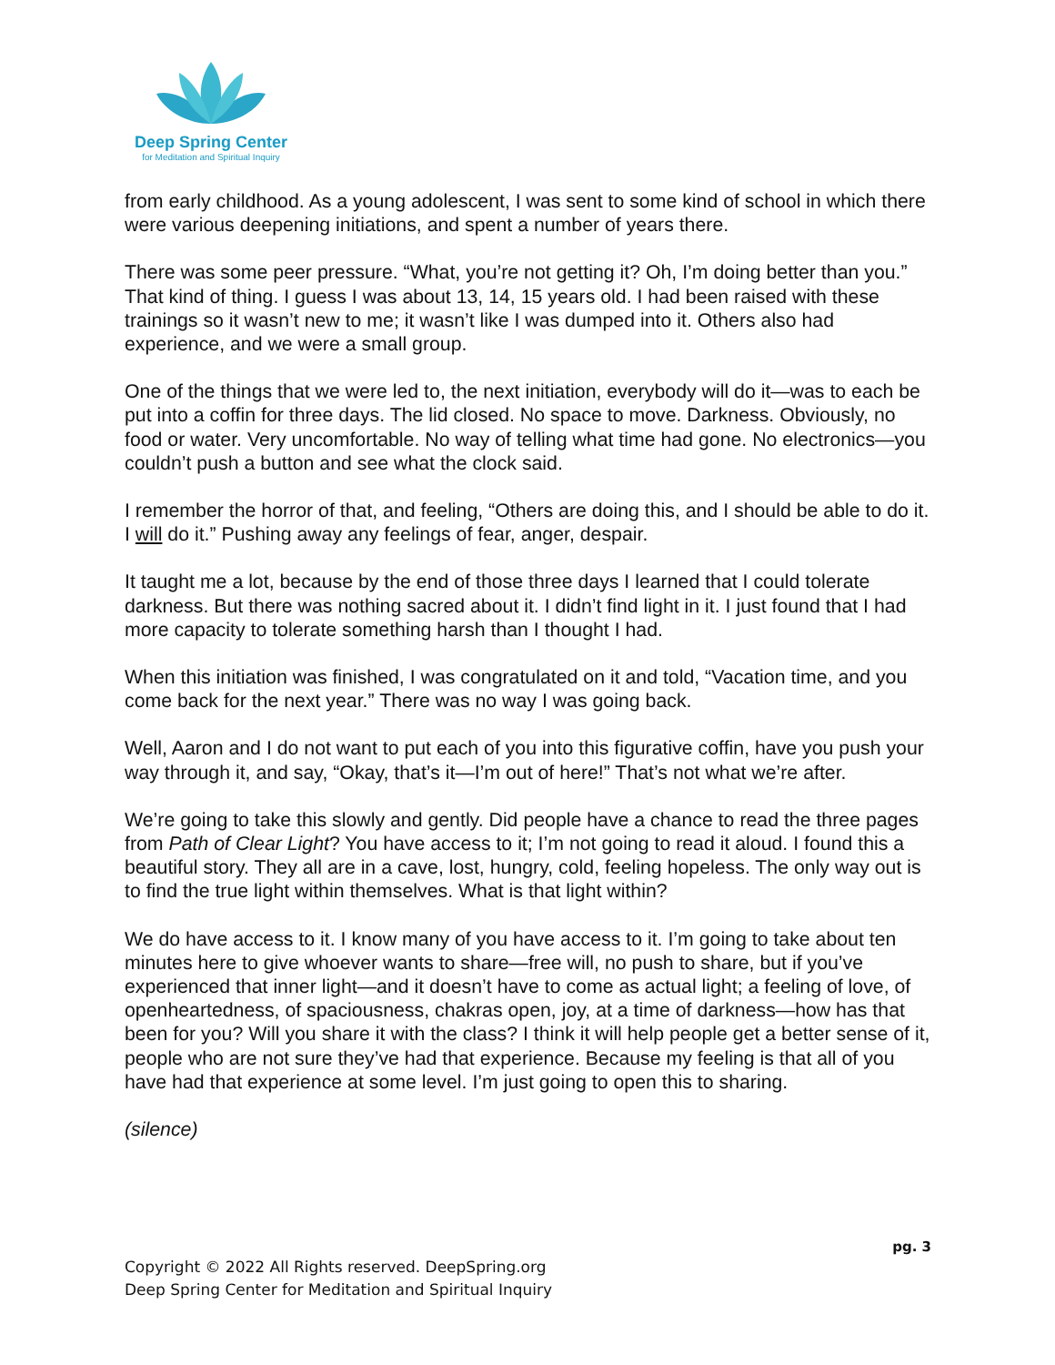Deep Spring Center
for Meditation and Spiritual Inquiry
from early childhood. As a young adolescent, I was sent to some kind of school in which there were various deepening initiations, and spent a number of years there.
There was some peer pressure. “What, you’re not getting it? Oh, I’m doing better than you.” That kind of thing. I guess I was about 13, 14, 15 years old. I had been raised with these trainings so it wasn’t new to me; it wasn’t like I was dumped into it. Others also had experience, and we were a small group.
One of the things that we were led to, the next initiation, everybody will do it—was to each be put into a coffin for three days. The lid closed. No space to move. Darkness. Obviously, no food or water. Very uncomfortable. No way of telling what time had gone. No electronics—you couldn’t push a button and see what the clock said.
I remember the horror of that, and feeling, “Others are doing this, and I should be able to do it. I will do it.” Pushing away any feelings of fear, anger, despair.
It taught me a lot, because by the end of those three days I learned that I could tolerate darkness. But there was nothing sacred about it. I didn’t find light in it. I just found that I had more capacity to tolerate something harsh than I thought I had.
When this initiation was finished, I was congratulated on it and told, “Vacation time, and you come back for the next year.” There was no way I was going back.
Well, Aaron and I do not want to put each of you into this figurative coffin, have you push your way through it, and say, “Okay, that’s it—I’m out of here!” That’s not what we’re after.
We’re going to take this slowly and gently. Did people have a chance to read the three pages from Path of Clear Light? You have access to it; I’m not going to read it aloud. I found this a beautiful story. They all are in a cave, lost, hungry, cold, feeling hopeless. The only way out is to find the true light within themselves. What is that light within?
We do have access to it. I know many of you have access to it. I’m going to take about ten minutes here to give whoever wants to share—free will, no push to share, but if you’ve experienced that inner light—and it doesn’t have to come as actual light; a feeling of love, of openheartedness, of spaciousness, chakras open, joy, at a time of darkness—how has that been for you? Will you share it with the class? I think it will help people get a better sense of it, people who are not sure they’ve had that experience. Because my feeling is that all of you have had that experience at some level. I’m just going to open this to sharing.
(silence)
pg. 3
Copyright © 2022 All Rights reserved. DeepSpring.org
Deep Spring Center for Meditation and Spiritual Inquiry